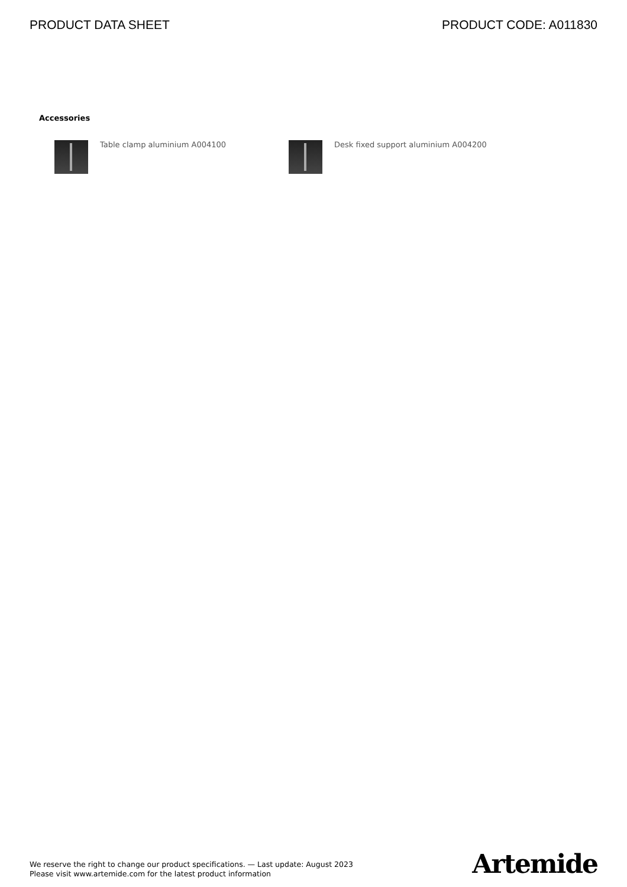PRODUCT DATA SHEET PRODUCT CODE: A011830
Accessories
Table clamp aluminium A004100 Desk fixed support aluminium A004200
We reserve the right to change our product specifications. — Last update: August 2023
Please visit www.artemide.com for the latest product information
Artemide